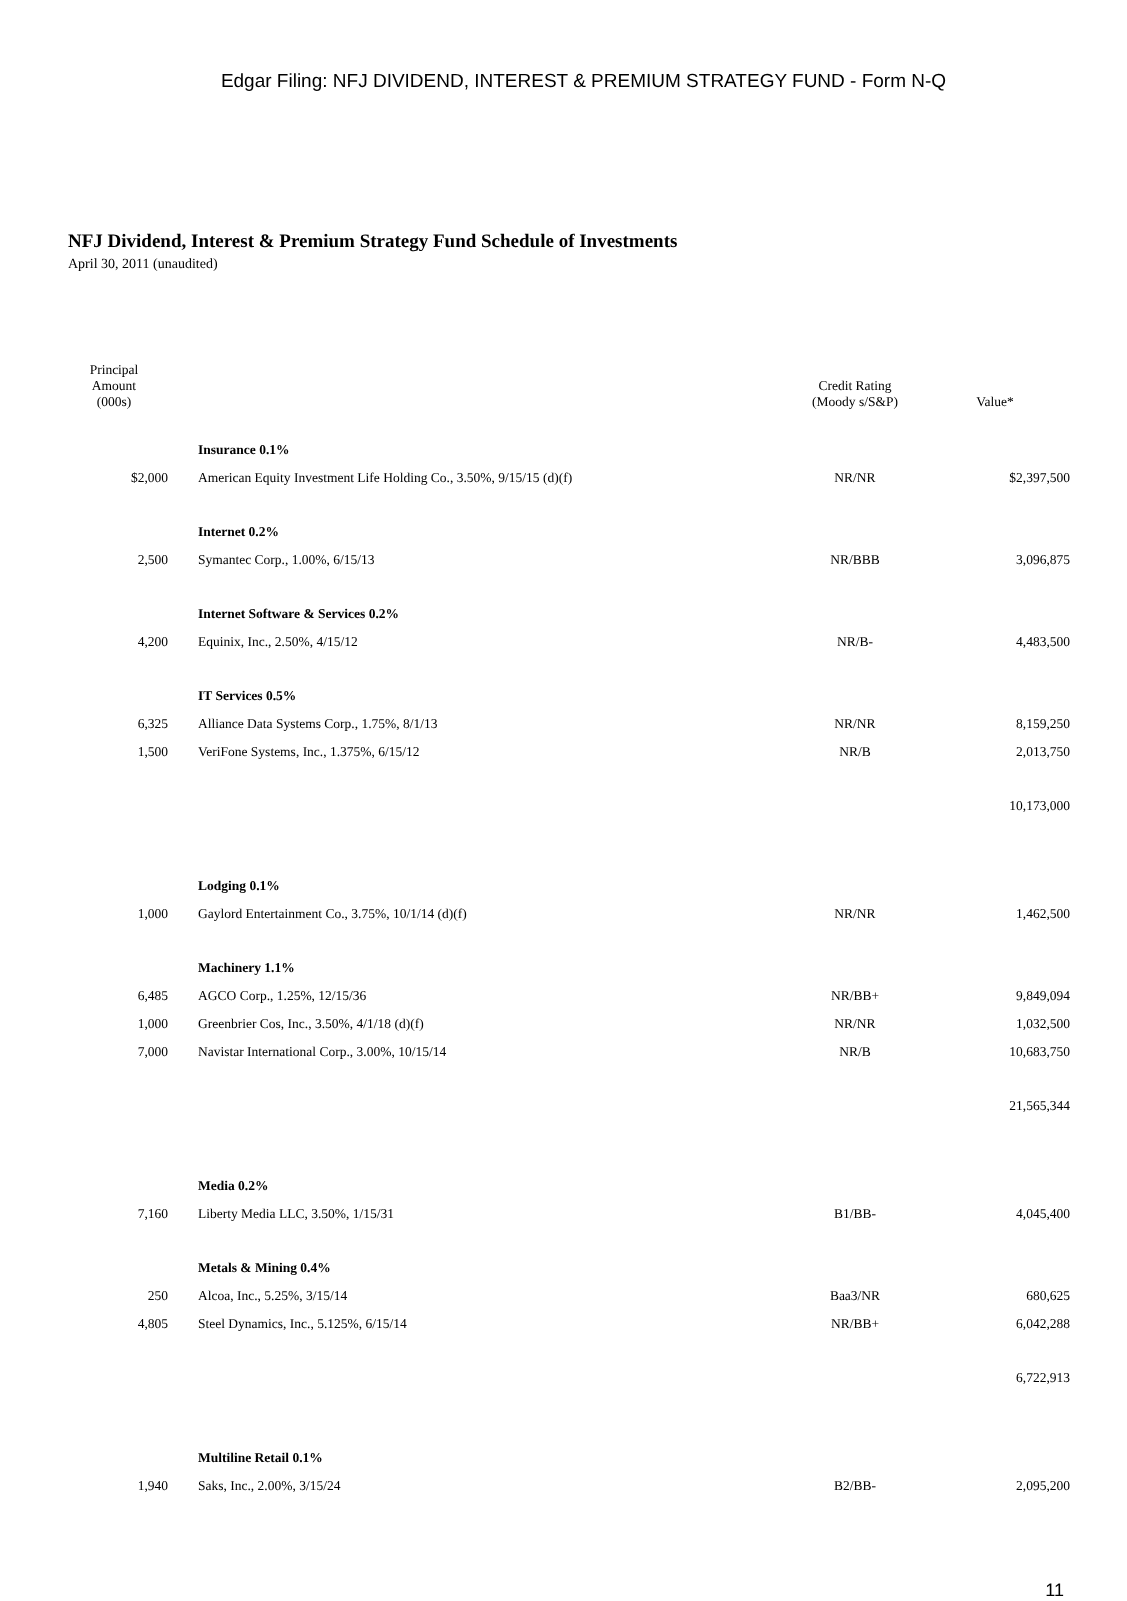Edgar Filing: NFJ DIVIDEND, INTEREST & PREMIUM STRATEGY FUND - Form N-Q
NFJ Dividend, Interest & Premium Strategy Fund Schedule of Investments
April 30, 2011 (unaudited)
| Principal Amount (000s) | | Credit Rating (Moody s/S&P) | Value* |
| --- | --- | --- | --- |
| | Insurance 0.1% | | |
| $2,000 | American Equity Investment Life Holding Co., 3.50%, 9/15/15 (d)(f) | NR/NR | $2,397,500 |
| | Internet 0.2% | | |
| 2,500 | Symantec Corp., 1.00%, 6/15/13 | NR/BBB | 3,096,875 |
| | Internet Software & Services 0.2% | | |
| 4,200 | Equinix, Inc., 2.50%, 4/15/12 | NR/B- | 4,483,500 |
| | IT Services 0.5% | | |
| 6,325 | Alliance Data Systems Corp., 1.75%, 8/1/13 | NR/NR | 8,159,250 |
| 1,500 | VeriFone Systems, Inc., 1.375%, 6/15/12 | NR/B | 2,013,750 |
| | | | 10,173,000 |
| | Lodging 0.1% | | |
| 1,000 | Gaylord Entertainment Co., 3.75%, 10/1/14 (d)(f) | NR/NR | 1,462,500 |
| | Machinery 1.1% | | |
| 6,485 | AGCO Corp., 1.25%, 12/15/36 | NR/BB+ | 9,849,094 |
| 1,000 | Greenbrier Cos, Inc., 3.50%, 4/1/18 (d)(f) | NR/NR | 1,032,500 |
| 7,000 | Navistar International Corp., 3.00%, 10/15/14 | NR/B | 10,683,750 |
| | | | 21,565,344 |
| | Media 0.2% | | |
| 7,160 | Liberty Media LLC, 3.50%, 1/15/31 | B1/BB- | 4,045,400 |
| | Metals & Mining 0.4% | | |
| 250 | Alcoa, Inc., 5.25%, 3/15/14 | Baa3/NR | 680,625 |
| 4,805 | Steel Dynamics, Inc., 5.125%, 6/15/14 | NR/BB+ | 6,042,288 |
| | | | 6,722,913 |
| | Multiline Retail 0.1% | | |
| 1,940 | Saks, Inc., 2.00%, 3/15/24 | B2/BB- | 2,095,200 |
11